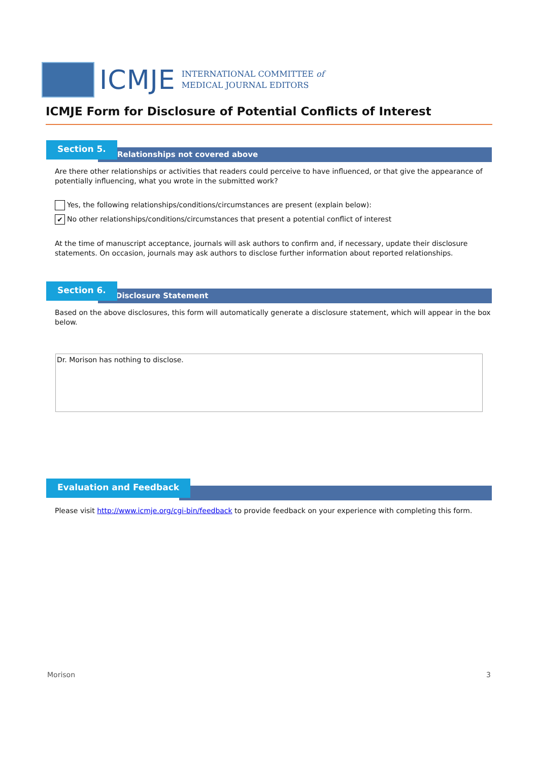ICMJE
INTERNATIONAL COMMITTEE of
MEDICAL JOURNAL EDITORS
ICMJE Form for Disclosure of Potential Conflicts of Interest
Relationships not covered above
Section 5.
Are there other relationships or activities that readers could perceive to have influenced, or that give the appearance of potentially influencing, what you wrote in the submitted work?
Yes, the following relationships/conditions/circumstances are present (explain below):
✔ No other relationships/conditions/circumstances that present a potential conflict of interest
At the time of manuscript acceptance, journals will ask authors to confirm and, if necessary, update their disclosure statements. On occasion, journals may ask authors to disclose further information about reported relationships.
Disclosure Statement
Section 6.
Based on the above disclosures, this form will automatically generate a disclosure statement, which will appear in the box below.
Dr. Morison has nothing to disclose.
Evaluation and Feedback
Please visit http://www.icmje.org/cgi-bin/feedback to provide feedback on your experience with completing this form.
Morison 3